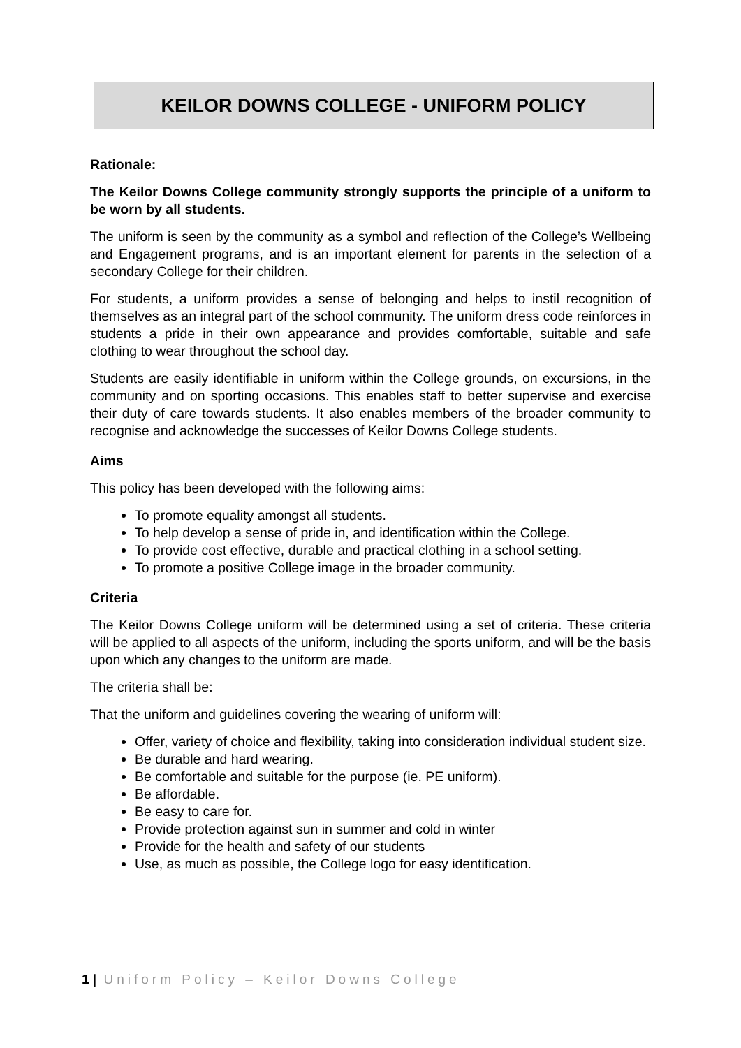KEILOR DOWNS COLLEGE - UNIFORM POLICY
Rationale:
The Keilor Downs College community strongly supports the principle of a uniform to be worn by all students.
The uniform is seen by the community as a symbol and reflection of the College’s Wellbeing and Engagement programs, and is an important element for parents in the selection of a secondary College for their children.
For students, a uniform provides a sense of belonging and helps to instil recognition of themselves as an integral part of the school community. The uniform dress code reinforces in students a pride in their own appearance and provides comfortable, suitable and safe clothing to wear throughout the school day.
Students are easily identifiable in uniform within the College grounds, on excursions, in the community and on sporting occasions. This enables staff to better supervise and exercise their duty of care towards students. It also enables members of the broader community to recognise and acknowledge the successes of Keilor Downs College students.
Aims
This policy has been developed with the following aims:
To promote equality amongst all students.
To help develop a sense of pride in, and identification within the College.
To provide cost effective, durable and practical clothing in a school setting.
To promote a positive College image in the broader community.
Criteria
The Keilor Downs College uniform will be determined using a set of criteria. These criteria will be applied to all aspects of the uniform, including the sports uniform, and will be the basis upon which any changes to the uniform are made.
The criteria shall be:
That the uniform and guidelines covering the wearing of uniform will:
Offer, variety of choice and flexibility, taking into consideration individual student size.
Be durable and hard wearing.
Be comfortable and suitable for the purpose (ie. PE uniform).
Be affordable.
Be easy to care for.
Provide protection against sun in summer and cold in winter
Provide for the health and safety of our students
Use, as much as possible, the College logo for easy identification.
1 | Uniform Policy – Keilor Downs College